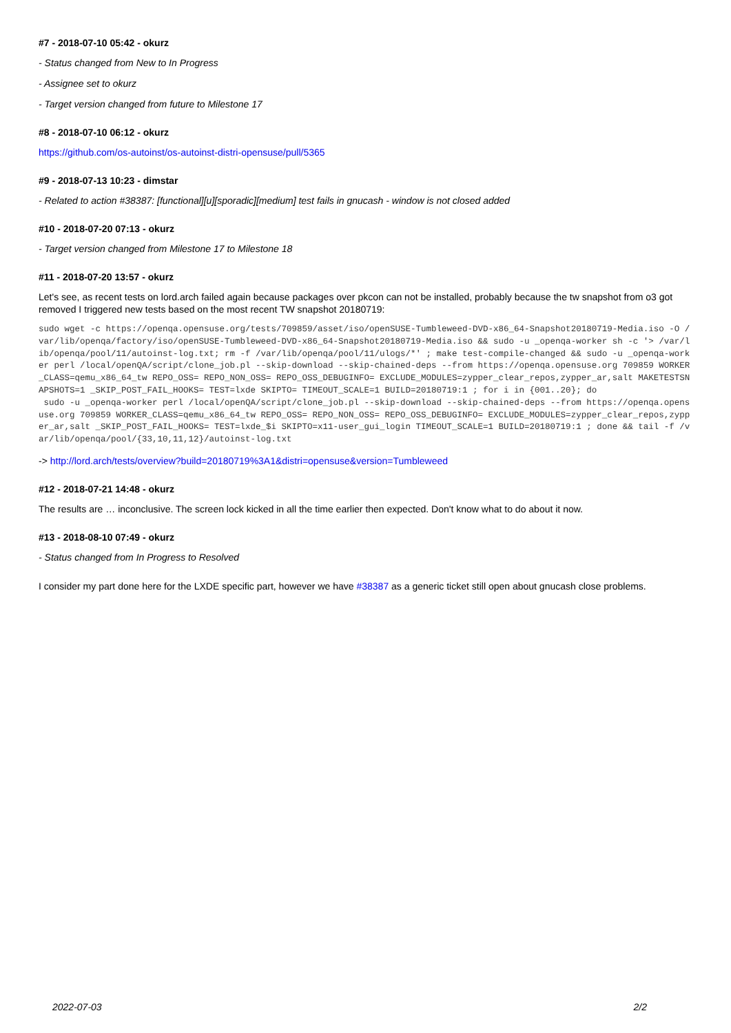#7 - 2018-07-10 05:42 - okurz
- Status changed from New to In Progress
- Assignee set to okurz
- Target version changed from future to Milestone 17
#8 - 2018-07-10 06:12 - okurz
https://github.com/os-autoinst/os-autoinst-distri-opensuse/pull/5365
#9 - 2018-07-13 10:23 - dimstar
- Related to action #38387: [functional][u][sporadic][medium] test fails in gnucash - window is not closed added
#10 - 2018-07-20 07:13 - okurz
- Target version changed from Milestone 17 to Milestone 18
#11 - 2018-07-20 13:57 - okurz
Let's see, as recent tests on lord.arch failed again because packages over pkcon can not be installed, probably because the tw snapshot from o3 got removed I triggered new tests based on the most recent TW snapshot 20180719:
sudo wget -c https://openqa.opensuse.org/tests/709859/asset/iso/openSUSE-Tumbleweed-DVD-x86_64-Snapshot20180719-Media.iso -O /var/lib/openqa/factory/iso/openSUSE-Tumbleweed-DVD-x86_64-Snapshot20180719-Media.iso && sudo -u _openqa-worker sh -c '> /var/lib/openqa/pool/11/autoinst-log.txt; rm -f /var/lib/openqa/pool/11/ulogs/*' ; make test-compile-changed && sudo -u _openqa-worker perl /local/openQA/script/clone_job.pl --skip-download --skip-chained-deps --from https://openqa.opensuse.org 709859 WORKER_CLASS=qemu_x86_64_tw REPO_OSS= REPO_NON_OSS= REPO_OSS_DEBUGINFO= EXCLUDE_MODULES=zypper_clear_repos,zypper_ar,salt MAKETESTSNAPSHOTS=1 _SKIP_POST_FAIL_HOOKS= TEST=lxde SKIPTO= TIMEOUT_SCALE=1 BUILD=20180719:1 ; for i in {001..20}; do
 sudo -u _openqa-worker perl /local/openQA/script/clone_job.pl --skip-download --skip-chained-deps --from https://openqa.opensuse.org 709859 WORKER_CLASS=qemu_x86_64_tw REPO_OSS= REPO_NON_OSS= REPO_OSS_DEBUGINFO= EXCLUDE_MODULES=zypper_clear_repos,zypper_ar,salt _SKIP_POST_FAIL_HOOKS= TEST=lxde_$i SKIPTO=x11-user_gui_login TIMEOUT_SCALE=1 BUILD=20180719:1 ; done && tail -f /var/lib/openqa/pool/{33,10,11,12}/autoinst-log.txt
-> http://lord.arch/tests/overview?build=20180719%3A1&distri=opensuse&version=Tumbleweed
#12 - 2018-07-21 14:48 - okurz
The results are … inconclusive. The screen lock kicked in all the time earlier then expected. Don't know what to do about it now.
#13 - 2018-08-10 07:49 - okurz
- Status changed from In Progress to Resolved
I consider my part done here for the LXDE specific part, however we have #38387 as a generic ticket still open about gnucash close problems.
2022-07-03 2/2